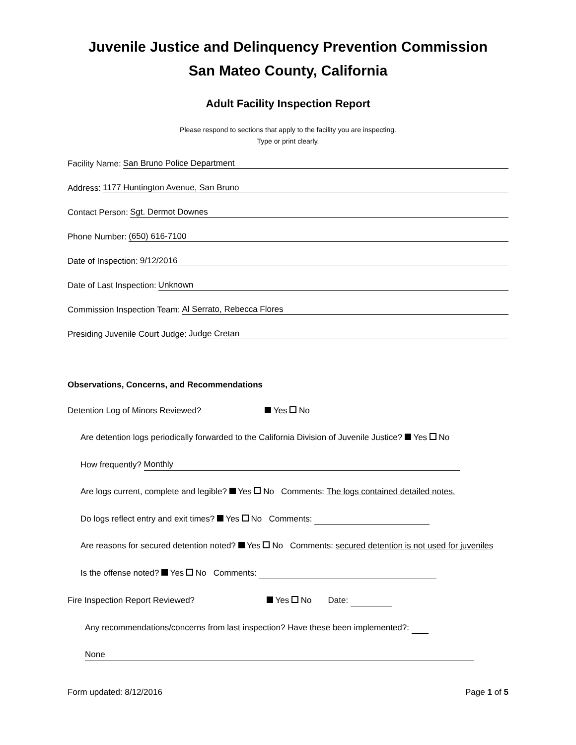Juvenile Justice and Delinquency Prevention Commission
San Mateo County, California
Adult Facility Inspection Report
Please respond to sections that apply to the facility you are inspecting.
Type or print clearly.
Facility Name: San Bruno Police Department
Address: 1177 Huntington Avenue, San Bruno
Contact Person: Sgt. Dermot Downes
Phone Number: (650) 616-7100
Date of Inspection: 9/12/2016
Date of Last Inspection: Unknown
Commission Inspection Team: Al Serrato, Rebecca Flores
Presiding Juvenile Court Judge: Judge Cretan
Observations, Concerns, and Recommendations
Detention Log of Minors Reviewed? Yes No
Are detention logs periodically forwarded to the California Division of Juvenile Justice? Yes No
How frequently? Monthly
Are logs current, complete and legible? Yes No Comments: The logs contained detailed notes.
Do logs reflect entry and exit times? Yes No Comments:
Are reasons for secured detention noted? Yes No Comments: secured detention is not used for juveniles
Is the offense noted? Yes No Comments:
Fire Inspection Report Reviewed? Yes No Date:
Any recommendations/concerns from last inspection? Have these been implemented?:
None
Form updated: 8/12/2016 Page 1 of 5